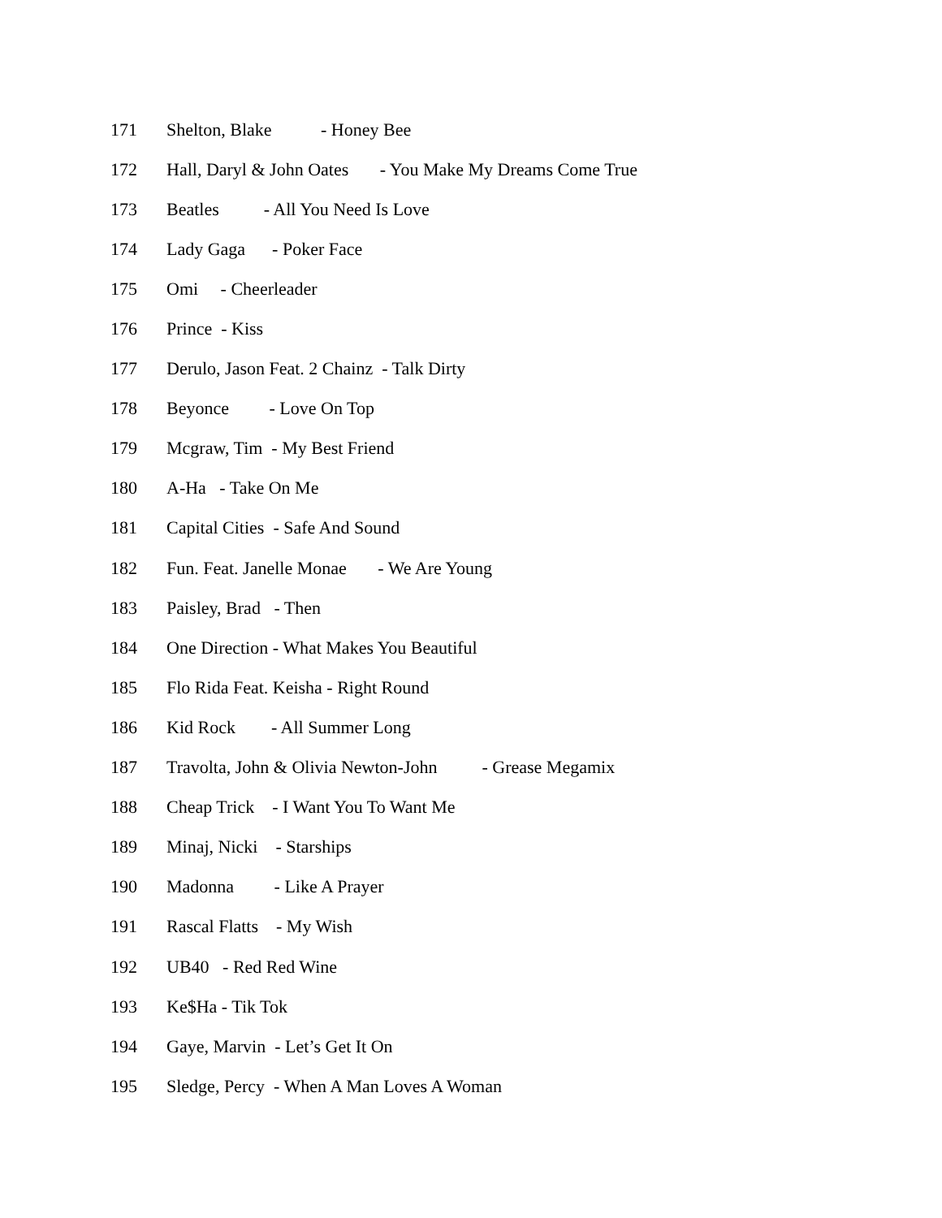171 Shelton, Blake - Honey Bee
172 Hall, Daryl & John Oates - You Make My Dreams Come True
173 Beatles - All You Need Is Love
174 Lady Gaga - Poker Face
175 Omi - Cheerleader
176 Prince - Kiss
177 Derulo, Jason Feat. 2 Chainz - Talk Dirty
178 Beyonce - Love On Top
179 Mcgraw, Tim - My Best Friend
180 A-Ha - Take On Me
181 Capital Cities - Safe And Sound
182 Fun. Feat. Janelle Monae - We Are Young
183 Paisley, Brad - Then
184 One Direction - What Makes You Beautiful
185 Flo Rida Feat. Keisha - Right Round
186 Kid Rock - All Summer Long
187 Travolta, John & Olivia Newton-John - Grease Megamix
188 Cheap Trick - I Want You To Want Me
189 Minaj, Nicki - Starships
190 Madonna - Like A Prayer
191 Rascal Flatts - My Wish
192 UB40 - Red Red Wine
193 Ke$Ha - Tik Tok
194 Gaye, Marvin - Let’s Get It On
195 Sledge, Percy - When A Man Loves A Woman